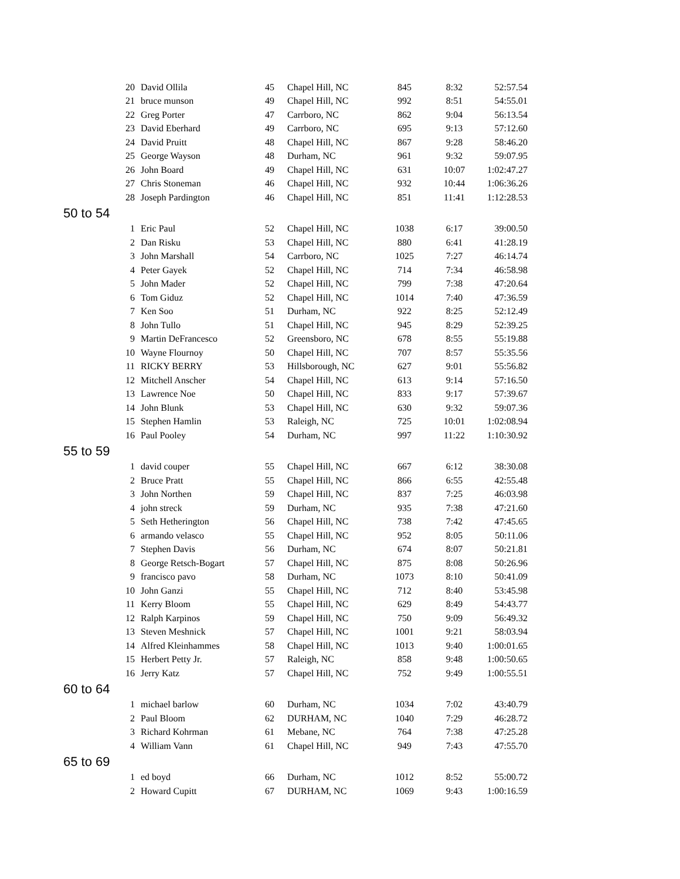| 20 | David Ollila | 45 | Chapel Hill, NC | 845 | 8:32 | 52:57.54 |
| 21 | bruce munson | 49 | Chapel Hill, NC | 992 | 8:51 | 54:55.01 |
| 22 | Greg Porter | 47 | Carrboro, NC | 862 | 9:04 | 56:13.54 |
| 23 | David Eberhard | 49 | Carrboro, NC | 695 | 9:13 | 57:12.60 |
| 24 | David Pruitt | 48 | Chapel Hill, NC | 867 | 9:28 | 58:46.20 |
| 25 | George Wayson | 48 | Durham, NC | 961 | 9:32 | 59:07.95 |
| 26 | John Board | 49 | Chapel Hill, NC | 631 | 10:07 | 1:02:47.27 |
| 27 | Chris Stoneman | 46 | Chapel Hill, NC | 932 | 10:44 | 1:06:36.26 |
| 28 | Joseph Pardington | 46 | Chapel Hill, NC | 851 | 11:41 | 1:12:28.53 |
| 50 to 54 | | | | | | |
| 1 | Eric Paul | 52 | Chapel Hill, NC | 1038 | 6:17 | 39:00.50 |
| 2 | Dan Risku | 53 | Chapel Hill, NC | 880 | 6:41 | 41:28.19 |
| 3 | John Marshall | 54 | Carrboro, NC | 1025 | 7:27 | 46:14.74 |
| 4 | Peter Gayek | 52 | Chapel Hill, NC | 714 | 7:34 | 46:58.98 |
| 5 | John Mader | 52 | Chapel Hill, NC | 799 | 7:38 | 47:20.64 |
| 6 | Tom Giduz | 52 | Chapel Hill, NC | 1014 | 7:40 | 47:36.59 |
| 7 | Ken Soo | 51 | Durham, NC | 922 | 8:25 | 52:12.49 |
| 8 | John Tullo | 51 | Chapel Hill, NC | 945 | 8:29 | 52:39.25 |
| 9 | Martin DeFrancesco | 52 | Greensboro, NC | 678 | 8:55 | 55:19.88 |
| 10 | Wayne Flournoy | 50 | Chapel Hill, NC | 707 | 8:57 | 55:35.56 |
| 11 | RICKY BERRY | 53 | Hillsborough, NC | 627 | 9:01 | 55:56.82 |
| 12 | Mitchell Anscher | 54 | Chapel Hill, NC | 613 | 9:14 | 57:16.50 |
| 13 | Lawrence Noe | 50 | Chapel Hill, NC | 833 | 9:17 | 57:39.67 |
| 14 | John Blunk | 53 | Chapel Hill, NC | 630 | 9:32 | 59:07.36 |
| 15 | Stephen Hamlin | 53 | Raleigh, NC | 725 | 10:01 | 1:02:08.94 |
| 16 | Paul Pooley | 54 | Durham, NC | 997 | 11:22 | 1:10:30.92 |
| 55 to 59 | | | | | | |
| 1 | david couper | 55 | Chapel Hill, NC | 667 | 6:12 | 38:30.08 |
| 2 | Bruce Pratt | 55 | Chapel Hill, NC | 866 | 6:55 | 42:55.48 |
| 3 | John Northen | 59 | Chapel Hill, NC | 837 | 7:25 | 46:03.98 |
| 4 | john streck | 59 | Durham, NC | 935 | 7:38 | 47:21.60 |
| 5 | Seth Hetherington | 56 | Chapel Hill, NC | 738 | 7:42 | 47:45.65 |
| 6 | armando velasco | 55 | Chapel Hill, NC | 952 | 8:05 | 50:11.06 |
| 7 | Stephen Davis | 56 | Durham, NC | 674 | 8:07 | 50:21.81 |
| 8 | George Retsch-Bogart | 57 | Chapel Hill, NC | 875 | 8:08 | 50:26.96 |
| 9 | francisco pavo | 58 | Durham, NC | 1073 | 8:10 | 50:41.09 |
| 10 | John Ganzi | 55 | Chapel Hill, NC | 712 | 8:40 | 53:45.98 |
| 11 | Kerry Bloom | 55 | Chapel Hill, NC | 629 | 8:49 | 54:43.77 |
| 12 | Ralph Karpinos | 59 | Chapel Hill, NC | 750 | 9:09 | 56:49.32 |
| 13 | Steven Meshnick | 57 | Chapel Hill, NC | 1001 | 9:21 | 58:03.94 |
| 14 | Alfred Kleinhammes | 58 | Chapel Hill, NC | 1013 | 9:40 | 1:00:01.65 |
| 15 | Herbert Petty Jr. | 57 | Raleigh, NC | 858 | 9:48 | 1:00:50.65 |
| 16 | Jerry Katz | 57 | Chapel Hill, NC | 752 | 9:49 | 1:00:55.51 |
| 60 to 64 | | | | | | |
| 1 | michael barlow | 60 | Durham, NC | 1034 | 7:02 | 43:40.79 |
| 2 | Paul Bloom | 62 | DURHAM, NC | 1040 | 7:29 | 46:28.72 |
| 3 | Richard Kohrman | 61 | Mebane, NC | 764 | 7:38 | 47:25.28 |
| 4 | William Vann | 61 | Chapel Hill, NC | 949 | 7:43 | 47:55.70 |
| 65 to 69 | | | | | | |
| 1 | ed boyd | 66 | Durham, NC | 1012 | 8:52 | 55:00.72 |
| 2 | Howard Cupitt | 67 | DURHAM, NC | 1069 | 9:43 | 1:00:16.59 |